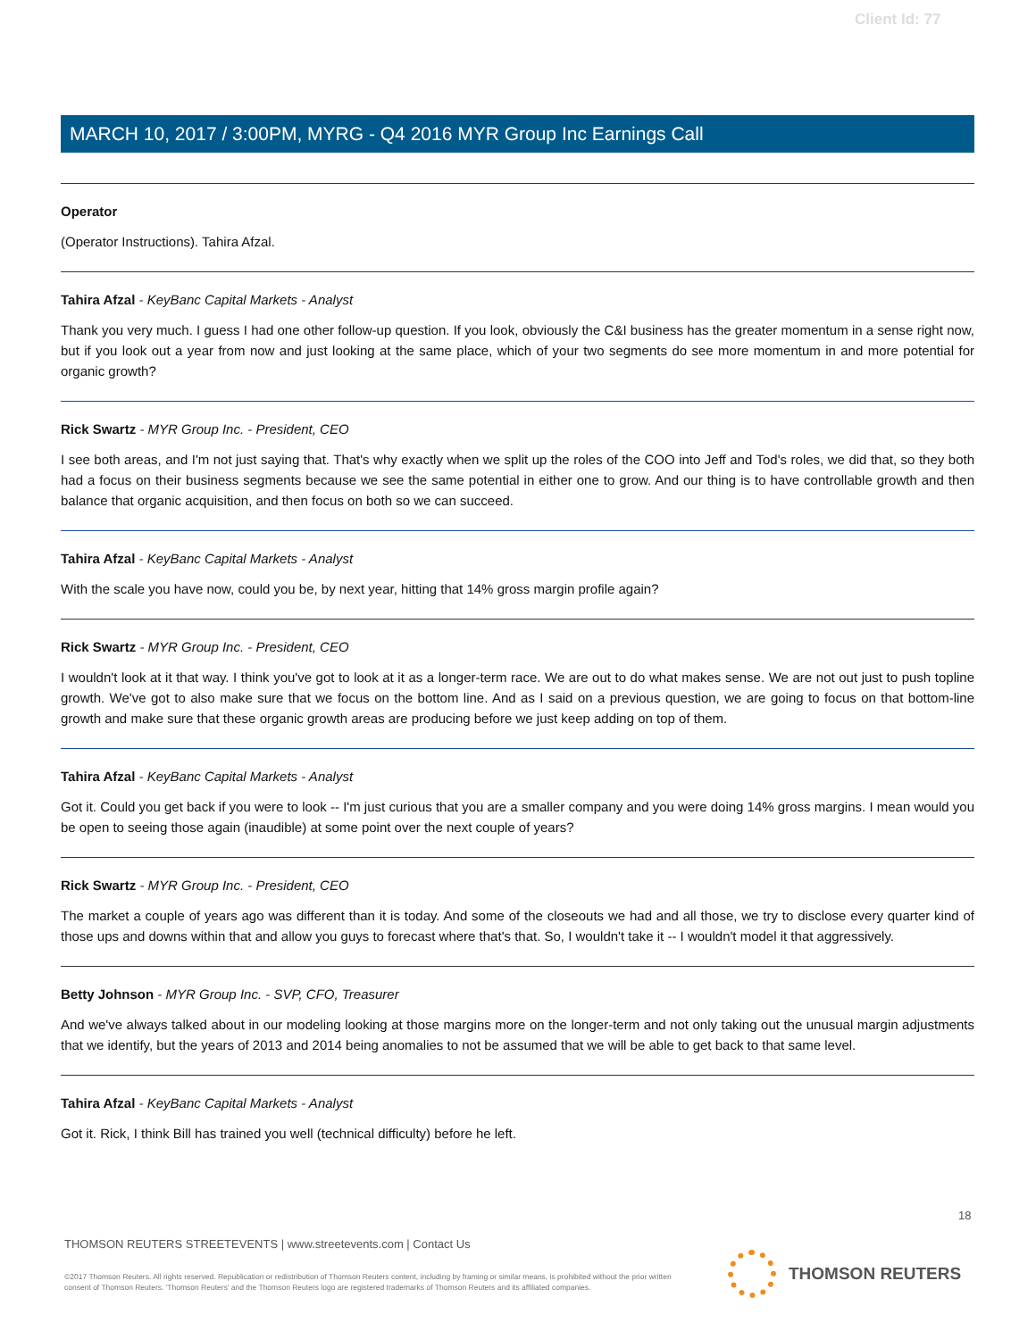Client Id: 77
MARCH 10, 2017 / 3:00PM, MYRG - Q4 2016 MYR Group Inc Earnings Call
Operator
(Operator Instructions). Tahira Afzal.
Tahira Afzal - KeyBanc Capital Markets - Analyst
Thank you very much. I guess I had one other follow-up question. If you look, obviously the C&I business has the greater momentum in a sense right now, but if you look out a year from now and just looking at the same place, which of your two segments do see more momentum in and more potential for organic growth?
Rick Swartz - MYR Group Inc. - President, CEO
I see both areas, and I'm not just saying that. That's why exactly when we split up the roles of the COO into Jeff and Tod's roles, we did that, so they both had a focus on their business segments because we see the same potential in either one to grow. And our thing is to have controllable growth and then balance that organic acquisition, and then focus on both so we can succeed.
Tahira Afzal - KeyBanc Capital Markets - Analyst
With the scale you have now, could you be, by next year, hitting that 14% gross margin profile again?
Rick Swartz - MYR Group Inc. - President, CEO
I wouldn't look at it that way. I think you've got to look at it as a longer-term race. We are out to do what makes sense. We are not out just to push topline growth. We've got to also make sure that we focus on the bottom line. And as I said on a previous question, we are going to focus on that bottom-line growth and make sure that these organic growth areas are producing before we just keep adding on top of them.
Tahira Afzal - KeyBanc Capital Markets - Analyst
Got it. Could you get back if you were to look -- I'm just curious that you are a smaller company and you were doing 14% gross margins. I mean would you be open to seeing those again (inaudible) at some point over the next couple of years?
Rick Swartz - MYR Group Inc. - President, CEO
The market a couple of years ago was different than it is today. And some of the closeouts we had and all those, we try to disclose every quarter kind of those ups and downs within that and allow you guys to forecast where that's that. So, I wouldn't take it -- I wouldn't model it that aggressively.
Betty Johnson - MYR Group Inc. - SVP, CFO, Treasurer
And we've always talked about in our modeling looking at those margins more on the longer-term and not only taking out the unusual margin adjustments that we identify, but the years of 2013 and 2014 being anomalies to not be assumed that we will be able to get back to that same level.
Tahira Afzal - KeyBanc Capital Markets - Analyst
Got it. Rick, I think Bill has trained you well (technical difficulty) before he left.
18
THOMSON REUTERS STREETEVENTS | www.streetevents.com | Contact Us
©2017 Thomson Reuters. All rights reserved. Republication or redistribution of Thomson Reuters content, including by framing or similar means, is prohibited without the prior written consent of Thomson Reuters. 'Thomson Reuters' and the Thomson Reuters logo are registered trademarks of Thomson Reuters and its affiliated companies.
THOMSON REUTERS